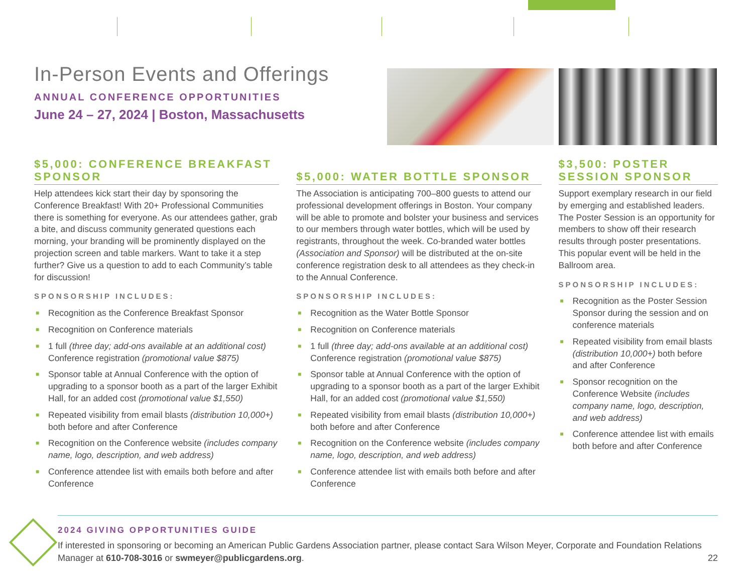In-Person Events and Offerings
ANNUAL CONFERENCE OPPORTUNITIES
June 24 – 27, 2024 | Boston, Massachusetts
$5,000: CONFERENCE BREAKFAST SPONSOR
Help attendees kick start their day by sponsoring the Conference Breakfast! With 20+ Professional Communities there is something for everyone. As our attendees gather, grab a bite, and discuss community generated questions each morning, your branding will be prominently displayed on the projection screen and table markers. Want to take it a step further? Give us a question to add to each Community’s table for discussion!
SPONSORSHIP INCLUDES:
■ Recognition as the Conference Breakfast Sponsor
■ Recognition on Conference materials
■ 1 full (three day; add-ons available at an additional cost) Conference registration (promotional value $875)
■ Sponsor table at Annual Conference with the option of upgrading to a sponsor booth as a part of the larger Exhibit Hall, for an added cost (promotional value $1,550)
■ Repeated visibility from email blasts (distribution 10,000+) both before and after Conference
■ Recognition on the Conference website (includes company name, logo, description, and web address)
■ Conference attendee list with emails both before and after Conference
$5,000: WATER BOTTLE SPONSOR
The Association is anticipating 700–800 guests to attend our professional development offerings in Boston. Your company will be able to promote and bolster your business and services to our members through water bottles, which will be used by registrants, throughout the week. Co-branded water bottles (Association and Sponsor) will be distributed at the on-site conference registration desk to all attendees as they check-in to the Annual Conference.
SPONSORSHIP INCLUDES:
■ Recognition as the Water Bottle Sponsor
■ Recognition on Conference materials
■ 1 full (three day; add-ons available at an additional cost) Conference registration (promotional value $875)
■ Sponsor table at Annual Conference with the option of upgrading to a sponsor booth as a part of the larger Exhibit Hall, for an added cost (promotional value $1,550)
■ Repeated visibility from email blasts (distribution 10,000+) both before and after Conference
■ Recognition on the Conference website (includes company name, logo, description, and web address)
■ Conference attendee list with emails both before and after Conference
$3,500: POSTER SESSION SPONSOR
Support exemplary research in our field by emerging and established leaders. The Poster Session is an opportunity for members to show off their research results through poster presentations. This popular event will be held in the Ballroom area.
SPONSORSHIP INCLUDES:
■ Recognition as the Poster Session Sponsor during the session and on conference materials
■ Repeated visibility from email blasts (distribution 10,000+) both before and after Conference
■ Sponsor recognition on the Conference Website (includes company name, logo, description, and web address)
■ Conference attendee list with emails both before and after Conference
2024 GIVING OPPORTUNITIES GUIDE
If interested in sponsoring or becoming an American Public Gardens Association partner, please contact Sara Wilson Meyer, Corporate and Foundation Relations Manager at 610-708-3016 or swmeyer@publicgardens.org.
22